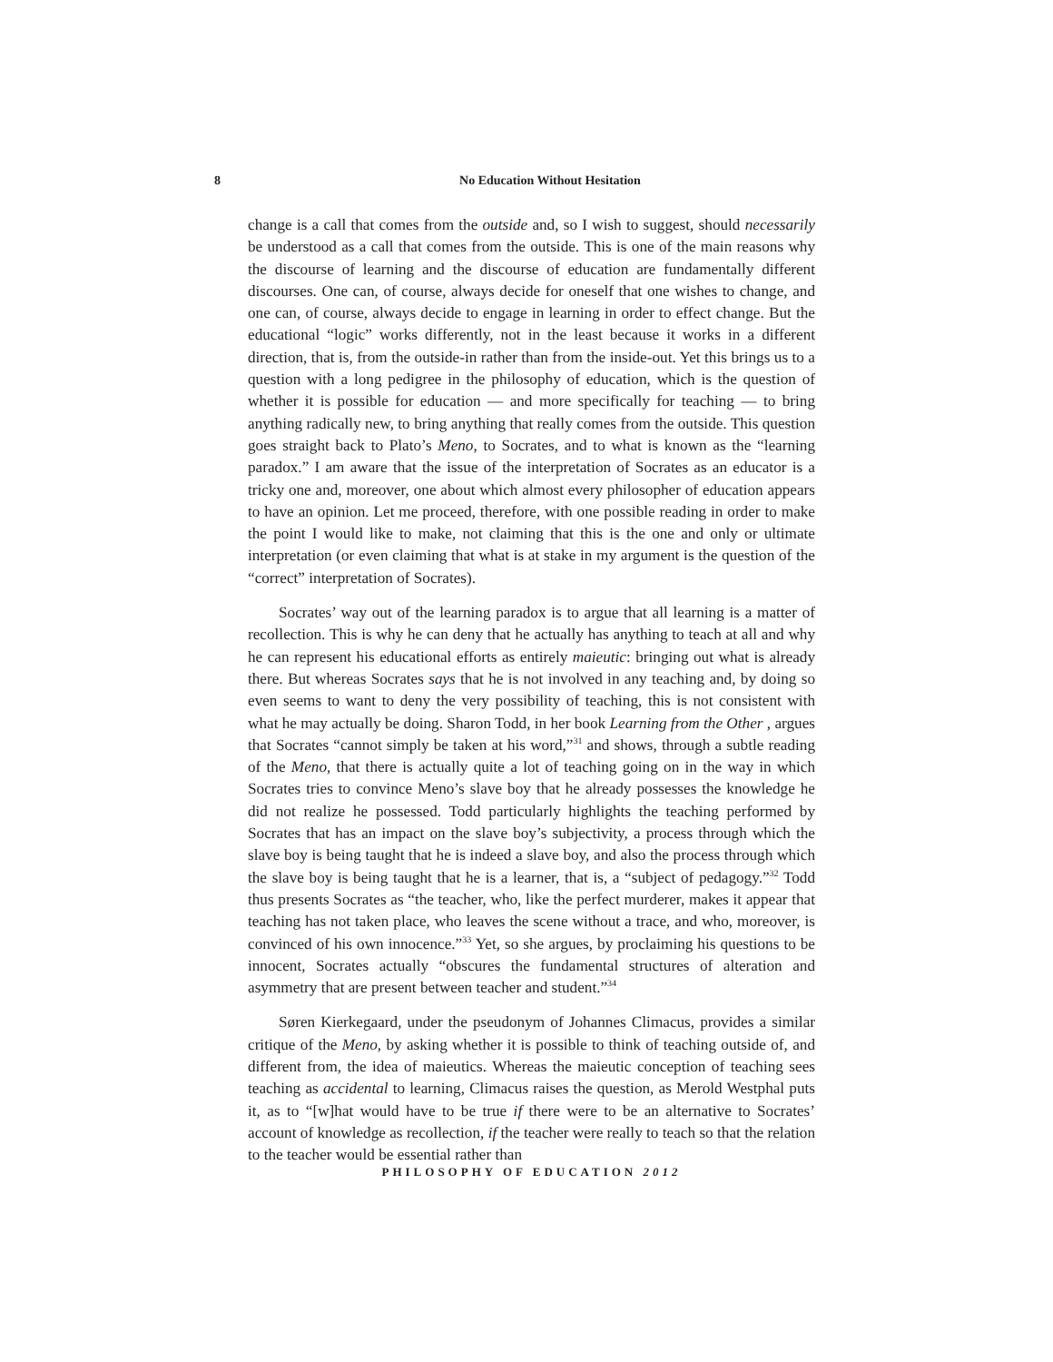8 No Education Without Hesitation
change is a call that comes from the outside and, so I wish to suggest, should necessarily be understood as a call that comes from the outside. This is one of the main reasons why the discourse of learning and the discourse of education are fundamentally different discourses. One can, of course, always decide for oneself that one wishes to change, and one can, of course, always decide to engage in learning in order to effect change. But the educational “logic” works differently, not in the least because it works in a different direction, that is, from the outside-in rather than from the inside-out. Yet this brings us to a question with a long pedigree in the philosophy of education, which is the question of whether it is possible for education — and more specifically for teaching — to bring anything radically new, to bring anything that really comes from the outside. This question goes straight back to Plato’s Meno, to Socrates, and to what is known as the “learning paradox.” I am aware that the issue of the interpretation of Socrates as an educator is a tricky one and, moreover, one about which almost every philosopher of education appears to have an opinion. Let me proceed, therefore, with one possible reading in order to make the point I would like to make, not claiming that this is the one and only or ultimate interpretation (or even claiming that what is at stake in my argument is the question of the “correct” interpretation of Socrates).
Socrates’ way out of the learning paradox is to argue that all learning is a matter of recollection. This is why he can deny that he actually has anything to teach at all and why he can represent his educational efforts as entirely maieutic: bringing out what is already there. But whereas Socrates says that he is not involved in any teaching and, by doing so even seems to want to deny the very possibility of teaching, this is not consistent with what he may actually be doing. Sharon Todd, in her book Learning from the Other , argues that Socrates “cannot simply be taken at his word,”<sup>31</sup> and shows, through a subtle reading of the Meno, that there is actually quite a lot of teaching going on in the way in which Socrates tries to convince Meno’s slave boy that he already possesses the knowledge he did not realize he possessed. Todd particularly highlights the teaching performed by Socrates that has an impact on the slave boy’s subjectivity, a process through which the slave boy is being taught that he is indeed a slave boy, and also the process through which the slave boy is being taught that he is a learner, that is, a “subject of pedagogy.”<sup>32</sup> Todd thus presents Socrates as “the teacher, who, like the perfect murderer, makes it appear that teaching has not taken place, who leaves the scene without a trace, and who, moreover, is convinced of his own innocence.”<sup>33</sup> Yet, so she argues, by proclaiming his questions to be innocent, Socrates actually “obscures the fundamental structures of alteration and asymmetry that are present between teacher and student.”<sup>34</sup>
Søren Kierkegaard, under the pseudonym of Johannes Climacus, provides a similar critique of the Meno, by asking whether it is possible to think of teaching outside of, and different from, the idea of maieutics. Whereas the maieutic conception of teaching sees teaching as accidental to learning, Climacus raises the question, as Merold Westphal puts it, as to “[w]hat would have to be true if there were to be an alternative to Socrates’ account of knowledge as recollection, if the teacher were really to teach so that the relation to the teacher would be essential rather than
PHILOSOPHY OF EDUCATION 2012